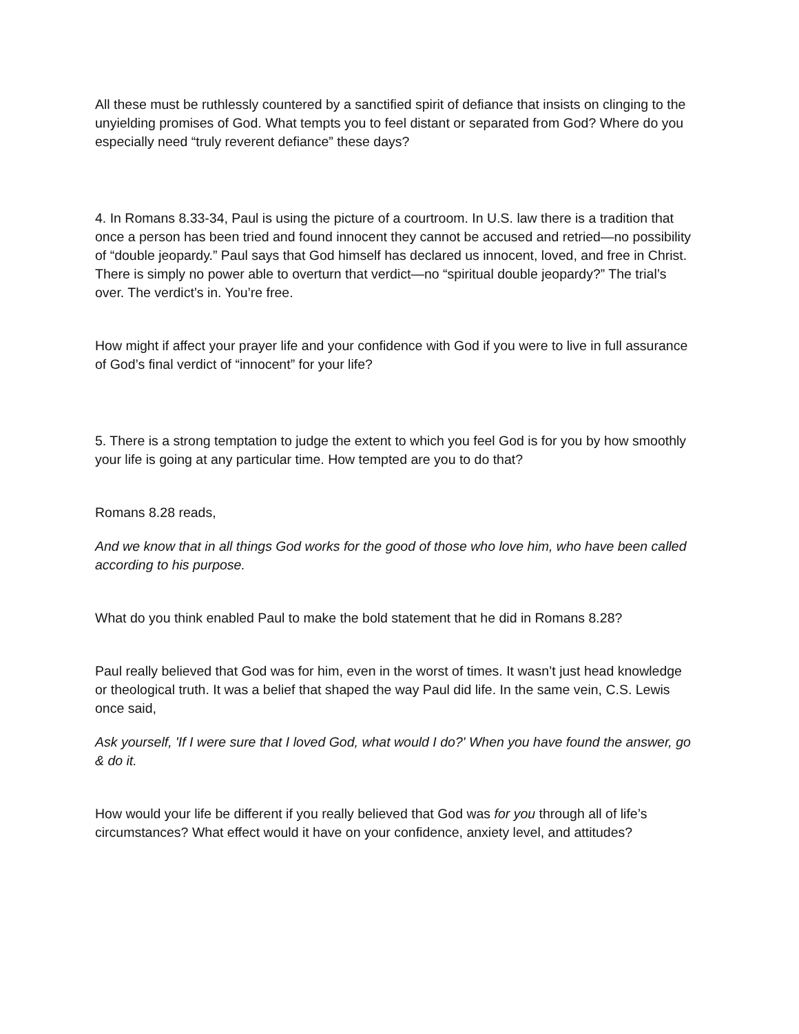All these must be ruthlessly countered by a sanctified spirit of defiance that insists on clinging to the unyielding promises of God. What tempts you to feel distant or separated from God? Where do you especially need “truly reverent defiance” these days?
4. In Romans 8.33-34, Paul is using the picture of a courtroom. In U.S. law there is a tradition that once a person has been tried and found innocent they cannot be accused and retried—no possibility of “double jeopardy.” Paul says that God himself has declared us innocent, loved, and free in Christ. There is simply no power able to overturn that verdict—no “spiritual double jeopardy?” The trial’s over. The verdict’s in. You’re free.
How might if affect your prayer life and your confidence with God if you were to live in full assurance of God’s final verdict of “innocent” for your life?
5. There is a strong temptation to judge the extent to which you feel God is for you by how smoothly your life is going at any particular time. How tempted are you to do that?
Romans 8.28 reads,
And we know that in all things God works for the good of those who love him, who have been called according to his purpose.
What do you think enabled Paul to make the bold statement that he did in Romans 8.28?
Paul really believed that God was for him, even in the worst of times. It wasn’t just head knowledge or theological truth. It was a belief that shaped the way Paul did life. In the same vein, C.S. Lewis once said,
Ask yourself, 'If I were sure that I loved God, what would I do?' When you have found the answer, go & do it.
How would your life be different if you really believed that God was for you through all of life’s circumstances? What effect would it have on your confidence, anxiety level, and attitudes?